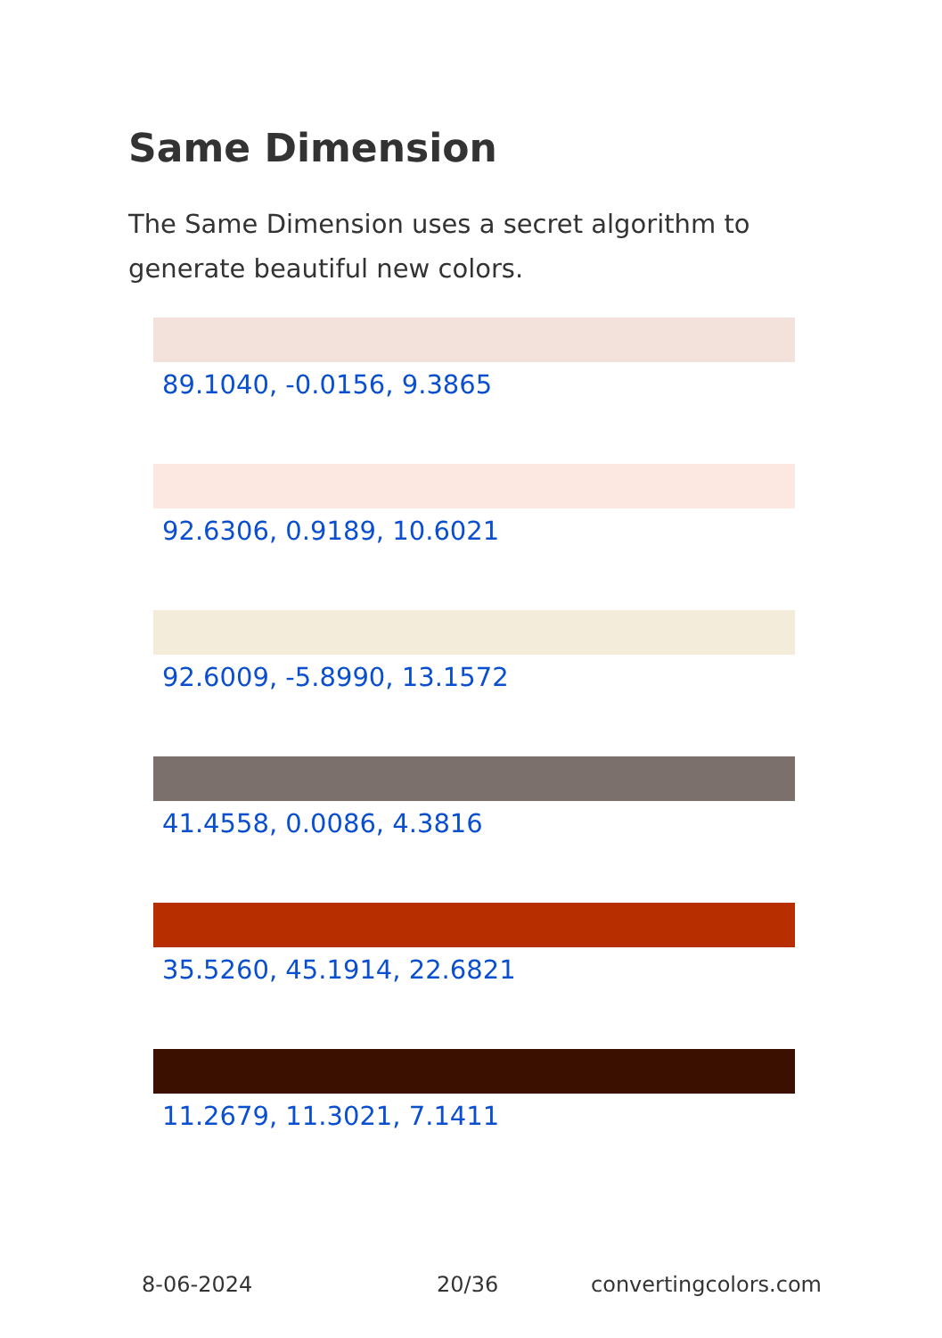Same Dimension
The Same Dimension uses a secret algorithm to generate beautiful new colors.
89.1040, -0.0156, 9.3865
92.6306, 0.9189, 10.6021
92.6009, -5.8990, 13.1572
41.4558, 0.0086, 4.3816
35.5260, 45.1914, 22.6821
11.2679, 11.3021, 7.1411
8-06-2024 20/36 convertingcolors.com